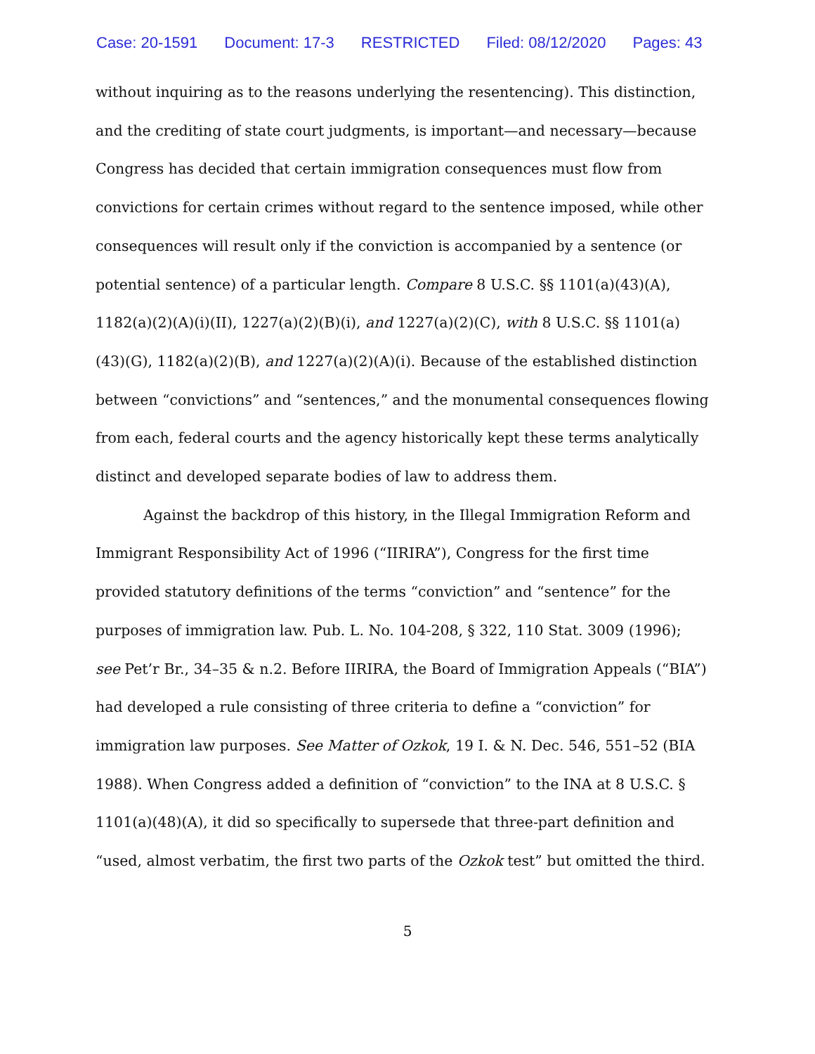Case: 20-1591 Document: 17-3 RESTRICTED Filed: 08/12/2020 Pages: 43
without inquiring as to the reasons underlying the resentencing). This distinction, and the crediting of state court judgments, is important—and necessary—because Congress has decided that certain immigration consequences must flow from convictions for certain crimes without regard to the sentence imposed, while other consequences will result only if the conviction is accompanied by a sentence (or potential sentence) of a particular length. Compare 8 U.S.C. §§ 1101(a)(43)(A), 1182(a)(2)(A)(i)(II), 1227(a)(2)(B)(i), and 1227(a)(2)(C), with 8 U.S.C. §§ 1101(a)(43)(G), 1182(a)(2)(B), and 1227(a)(2)(A)(i). Because of the established distinction between “convictions” and “sentences,” and the monumental consequences flowing from each, federal courts and the agency historically kept these terms analytically distinct and developed separate bodies of law to address them.
Against the backdrop of this history, in the Illegal Immigration Reform and Immigrant Responsibility Act of 1996 (“IIRIRA”), Congress for the first time provided statutory definitions of the terms “conviction” and “sentence” for the purposes of immigration law. Pub. L. No. 104-208, § 322, 110 Stat. 3009 (1996); see Pet’r Br., 34–35 & n.2. Before IIRIRA, the Board of Immigration Appeals (“BIA”) had developed a rule consisting of three criteria to define a “conviction” for immigration law purposes. See Matter of Ozkok, 19 I. & N. Dec. 546, 551–52 (BIA 1988). When Congress added a definition of “conviction” to the INA at 8 U.S.C. § 1101(a)(48)(A), it did so specifically to supersede that three-part definition and “used, almost verbatim, the first two parts of the Ozkok test” but omitted the third.
5